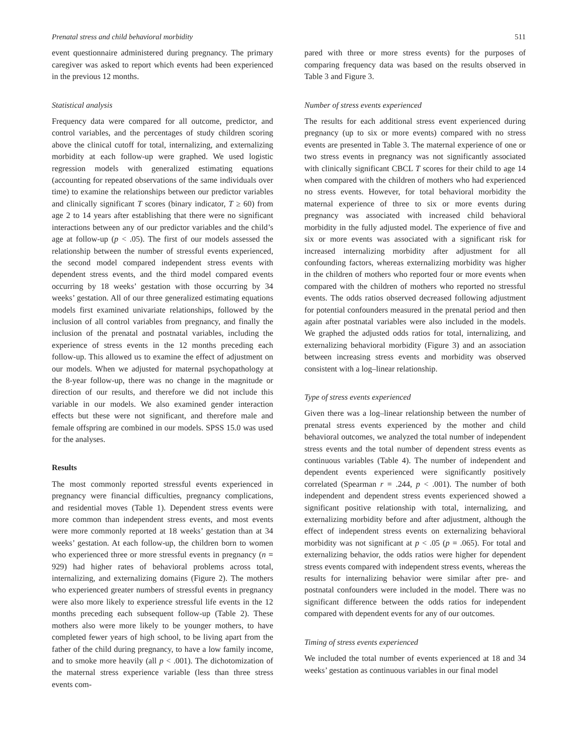Prenatal stress and child behavioral morbidity 511
event questionnaire administered during pregnancy. The primary caregiver was asked to report which events had been experienced in the previous 12 months.
Statistical analysis
Frequency data were compared for all outcome, predictor, and control variables, and the percentages of study children scoring above the clinical cutoff for total, internalizing, and externalizing morbidity at each follow-up were graphed. We used logistic regression models with generalized estimating equations (accounting for repeated observations of the same individuals over time) to examine the relationships between our predictor variables and clinically significant T scores (binary indicator, T ≥ 60) from age 2 to 14 years after establishing that there were no significant interactions between any of our predictor variables and the child’s age at follow-up (p < .05). The first of our models assessed the relationship between the number of stressful events experienced, the second model compared independent stress events with dependent stress events, and the third model compared events occurring by 18 weeks’ gestation with those occurring by 34 weeks’ gestation. All of our three generalized estimating equations models first examined univariate relationships, followed by the inclusion of all control variables from pregnancy, and finally the inclusion of the prenatal and postnatal variables, including the experience of stress events in the 12 months preceding each follow-up. This allowed us to examine the effect of adjustment on our models. When we adjusted for maternal psychopathology at the 8-year follow-up, there was no change in the magnitude or direction of our results, and therefore we did not include this variable in our models. We also examined gender interaction effects but these were not significant, and therefore male and female offspring are combined in our models. SPSS 15.0 was used for the analyses.
Results
The most commonly reported stressful events experienced in pregnancy were financial difficulties, pregnancy complications, and residential moves (Table 1). Dependent stress events were more common than independent stress events, and most events were more commonly reported at 18 weeks’ gestation than at 34 weeks’ gestation. At each follow-up, the children born to women who experienced three or more stressful events in pregnancy (n = 929) had higher rates of behavioral problems across total, internalizing, and externalizing domains (Figure 2). The mothers who experienced greater numbers of stressful events in pregnancy were also more likely to experience stressful life events in the 12 months preceding each subsequent follow-up (Table 2). These mothers also were more likely to be younger mothers, to have completed fewer years of high school, to be living apart from the father of the child during pregnancy, to have a low family income, and to smoke more heavily (all p < .001). The dichotomization of the maternal stress experience variable (less than three stress events com-
pared with three or more stress events) for the purposes of comparing frequency data was based on the results observed in Table 3 and Figure 3.
Number of stress events experienced
The results for each additional stress event experienced during pregnancy (up to six or more events) compared with no stress events are presented in Table 3. The maternal experience of one or two stress events in pregnancy was not significantly associated with clinically significant CBCL T scores for their child to age 14 when compared with the children of mothers who had experienced no stress events. However, for total behavioral morbidity the maternal experience of three to six or more events during pregnancy was associated with increased child behavioral morbidity in the fully adjusted model. The experience of five and six or more events was associated with a significant risk for increased internalizing morbidity after adjustment for all confounding factors, whereas externalizing morbidity was higher in the children of mothers who reported four or more events when compared with the children of mothers who reported no stressful events. The odds ratios observed decreased following adjustment for potential confounders measured in the prenatal period and then again after postnatal variables were also included in the models. We graphed the adjusted odds ratios for total, internalizing, and externalizing behavioral morbidity (Figure 3) and an association between increasing stress events and morbidity was observed consistent with a log–linear relationship.
Type of stress events experienced
Given there was a log–linear relationship between the number of prenatal stress events experienced by the mother and child behavioral outcomes, we analyzed the total number of independent stress events and the total number of dependent stress events as continuous variables (Table 4). The number of independent and dependent events experienced were significantly positively correlated (Spearman r = .244, p < .001). The number of both independent and dependent stress events experienced showed a significant positive relationship with total, internalizing, and externalizing morbidity before and after adjustment, although the effect of independent stress events on externalizing behavioral morbidity was not significant at p < .05 (p = .065). For total and externalizing behavior, the odds ratios were higher for dependent stress events compared with independent stress events, whereas the results for internalizing behavior were similar after pre- and postnatal confounders were included in the model. There was no significant difference between the odds ratios for independent compared with dependent events for any of our outcomes.
Timing of stress events experienced
We included the total number of events experienced at 18 and 34 weeks’ gestation as continuous variables in our final model